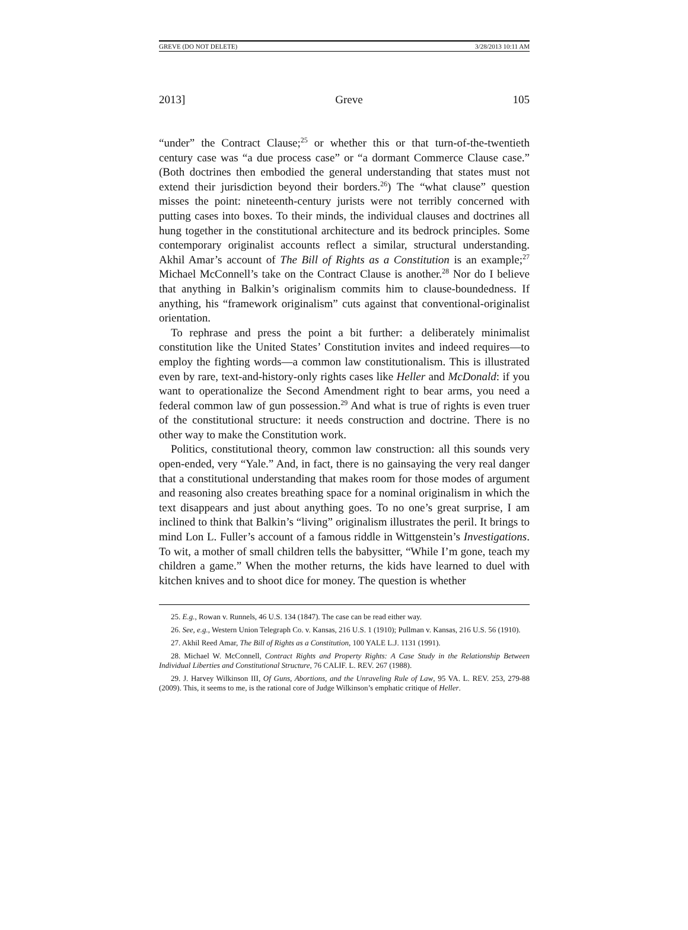GREVE (DO NOT DELETE) 3/28/2013 10:11 AM
2013] Greve 105
“under” the Contract Clause;<sup>25</sup> or whether this or that turn-of-the-twentieth century case was “a due process case” or “a dormant Commerce Clause case.” (Both doctrines then embodied the general understanding that states must not extend their jurisdiction beyond their borders.<sup>26</sup>) The “what clause” question misses the point: nineteenth-century jurists were not terribly concerned with putting cases into boxes. To their minds, the individual clauses and doctrines all hung together in the constitutional architecture and its bedrock principles. Some contemporary originalist accounts reflect a similar, structural understanding. Akhil Amar’s account of The Bill of Rights as a Constitution is an example;<sup>27</sup> Michael McConnell’s take on the Contract Clause is another.<sup>28</sup> Nor do I believe that anything in Balkin’s originalism commits him to clause-boundedness. If anything, his “framework originalism” cuts against that conventional-originalist orientation.
To rephrase and press the point a bit further: a deliberately minimalist constitution like the United States’ Constitution invites and indeed requires—to employ the fighting words—a common law constitutionalism. This is illustrated even by rare, text-and-history-only rights cases like Heller and McDonald: if you want to operationalize the Second Amendment right to bear arms, you need a federal common law of gun possession.<sup>29</sup> And what is true of rights is even truer of the constitutional structure: it needs construction and doctrine. There is no other way to make the Constitution work.
Politics, constitutional theory, common law construction: all this sounds very open-ended, very “Yale.” And, in fact, there is no gainsaying the very real danger that a constitutional understanding that makes room for those modes of argument and reasoning also creates breathing space for a nominal originalism in which the text disappears and just about anything goes. To no one’s great surprise, I am inclined to think that Balkin’s “living” originalism illustrates the peril. It brings to mind Lon L. Fuller’s account of a famous riddle in Wittgenstein’s Investigations. To wit, a mother of small children tells the babysitter, “While I’m gone, teach my children a game.” When the mother returns, the kids have learned to duel with kitchen knives and to shoot dice for money. The question is whether
25. E.g., Rowan v. Runnels, 46 U.S. 134 (1847). The case can be read either way.
26. See, e.g., Western Union Telegraph Co. v. Kansas, 216 U.S. 1 (1910); Pullman v. Kansas, 216 U.S. 56 (1910).
27. Akhil Reed Amar, The Bill of Rights as a Constitution, 100 YALE L.J. 1131 (1991).
28. Michael W. McConnell, Contract Rights and Property Rights: A Case Study in the Relationship Between Individual Liberties and Constitutional Structure, 76 CALIF. L. REV. 267 (1988).
29. J. Harvey Wilkinson III, Of Guns, Abortions, and the Unraveling Rule of Law, 95 VA. L. REV. 253, 279-88 (2009). This, it seems to me, is the rational core of Judge Wilkinson’s emphatic critique of Heller.